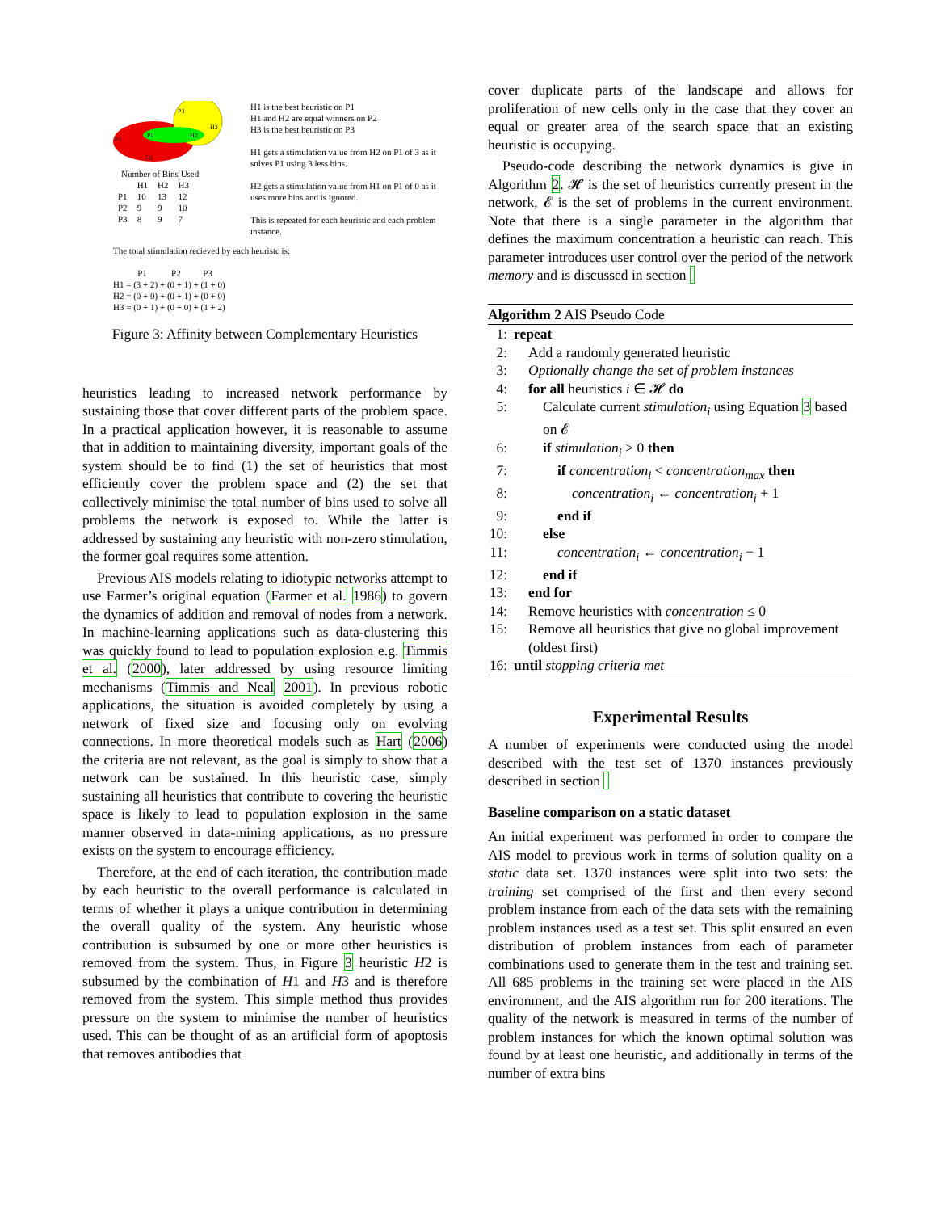P3
H3
P2
H2
P1
H1
Number of Bins Used
| | H1 | H2 | H3 |
| --- | --- | --- | --- |
| P1 | 10 | 13 | 12 |
| P2 | 9 | 9 | 10 |
| P3 | 8 | 9 | 7 |
H1 is the best heuristic on P1
H1 and H2 are equal winners on P2
H3 is the best heuristic on P3
H1 gets a stimulation value from H2 on P1 of 3 as it solves P1 using 3 less bins.
H2 gets a stimulation value from H1 on P1 of 0 as it uses more bins and is ignored.
This is repeated for each heuristic and each problem instance.
The total stimulation recieved by each heuristc is:
P1 P2 P3
H1 = (3 + 2) + (0 + 1) + (1 + 0)
H2 = (0 + 0) + (0 + 1) + (0 + 0)
H3 = (0 + 1) + (0 + 0) + (1 + 2)
Figure 3: Affinity between Complementary Heuristics
heuristics leading to increased network performance by sustaining those that cover different parts of the problem space. In a practical application however, it is reasonable to assume that in addition to maintaining diversity, important goals of the system should be to find (1) the set of heuristics that most efficiently cover the problem space and (2) the set that collectively minimise the total number of bins used to solve all problems the network is exposed to. While the latter is addressed by sustaining any heuristic with non-zero stimulation, the former goal requires some attention.
Previous AIS models relating to idiotypic networks attempt to use Farmer’s original equation (Farmer et al. 1986) to govern the dynamics of addition and removal of nodes from a network. In machine-learning applications such as data-clustering this was quickly found to lead to population explosion e.g. Timmis et al. (2000), later addressed by using resource limiting mechanisms (Timmis and Neal 2001). In previous robotic applications, the situation is avoided completely by using a network of fixed size and focusing only on evolving connections. In more theoretical models such as Hart (2006) the criteria are not relevant, as the goal is simply to show that a network can be sustained. In this heuristic case, simply sustaining all heuristics that contribute to covering the heuristic space is likely to lead to population explosion in the same manner observed in data-mining applications, as no pressure exists on the system to encourage efficiency.
Therefore, at the end of each iteration, the contribution made by each heuristic to the overall performance is calculated in terms of whether it plays a unique contribution in determining the overall quality of the system. Any heuristic whose contribution is subsumed by one or more other heuristics is removed from the system. Thus, in Figure 3 heuristic H2 is subsumed by the combination of H1 and H3 and is therefore removed from the system. This simple method thus provides pressure on the system to minimise the number of heuristics used. This can be thought of as an artificial form of apoptosis that removes antibodies that
cover duplicate parts of the landscape and allows for proliferation of new cells only in the case that they cover an equal or greater area of the search space that an existing heuristic is occupying.
Pseudo-code describing the network dynamics is give in Algorithm 2. 𝓗 is the set of heuristics currently present in the network, 𝓔 is the set of problems in the current environment. Note that there is a single parameter in the algorithm that defines the maximum concentration a heuristic can reach. This parameter introduces user control over the period of the network memory and is discussed in section
Algorithm 2 AIS Pseudo Code
1: repeat
2: Add a randomly generated heuristic
3: Optionally change the set of problem instances
4: for all heuristics i ∈ 𝓗 do
5: Calculate current stimulation<sub>i</sub> using Equation 3 based on 𝓔
6: if stimulation<sub>i</sub> > 0 then
7: if concentration<sub>i</sub> < concentration<sub>max</sub> then
8: concentration<sub>i</sub> ← concentration<sub>i</sub> + 1
9: end if
10: else
11: concentration<sub>i</sub> ← concentration<sub>i</sub> − 1
12: end if
13: end for
14: Remove heuristics with concentration ≤ 0
15: Remove all heuristics that give no global improvement (oldest first)
16: until stopping criteria met
Experimental Results
A number of experiments were conducted using the model described with the test set of 1370 instances previously described in section
Baseline comparison on a static dataset
An initial experiment was performed in order to compare the AIS model to previous work in terms of solution quality on a static data set. 1370 instances were split into two sets: the training set comprised of the first and then every second problem instance from each of the data sets with the remaining problem instances used as a test set. This split ensured an even distribution of problem instances from each of parameter combinations used to generate them in the test and training set. All 685 problems in the training set were placed in the AIS environment, and the AIS algorithm run for 200 iterations. The quality of the network is measured in terms of the number of problem instances for which the known optimal solution was found by at least one heuristic, and additionally in terms of the number of extra bins